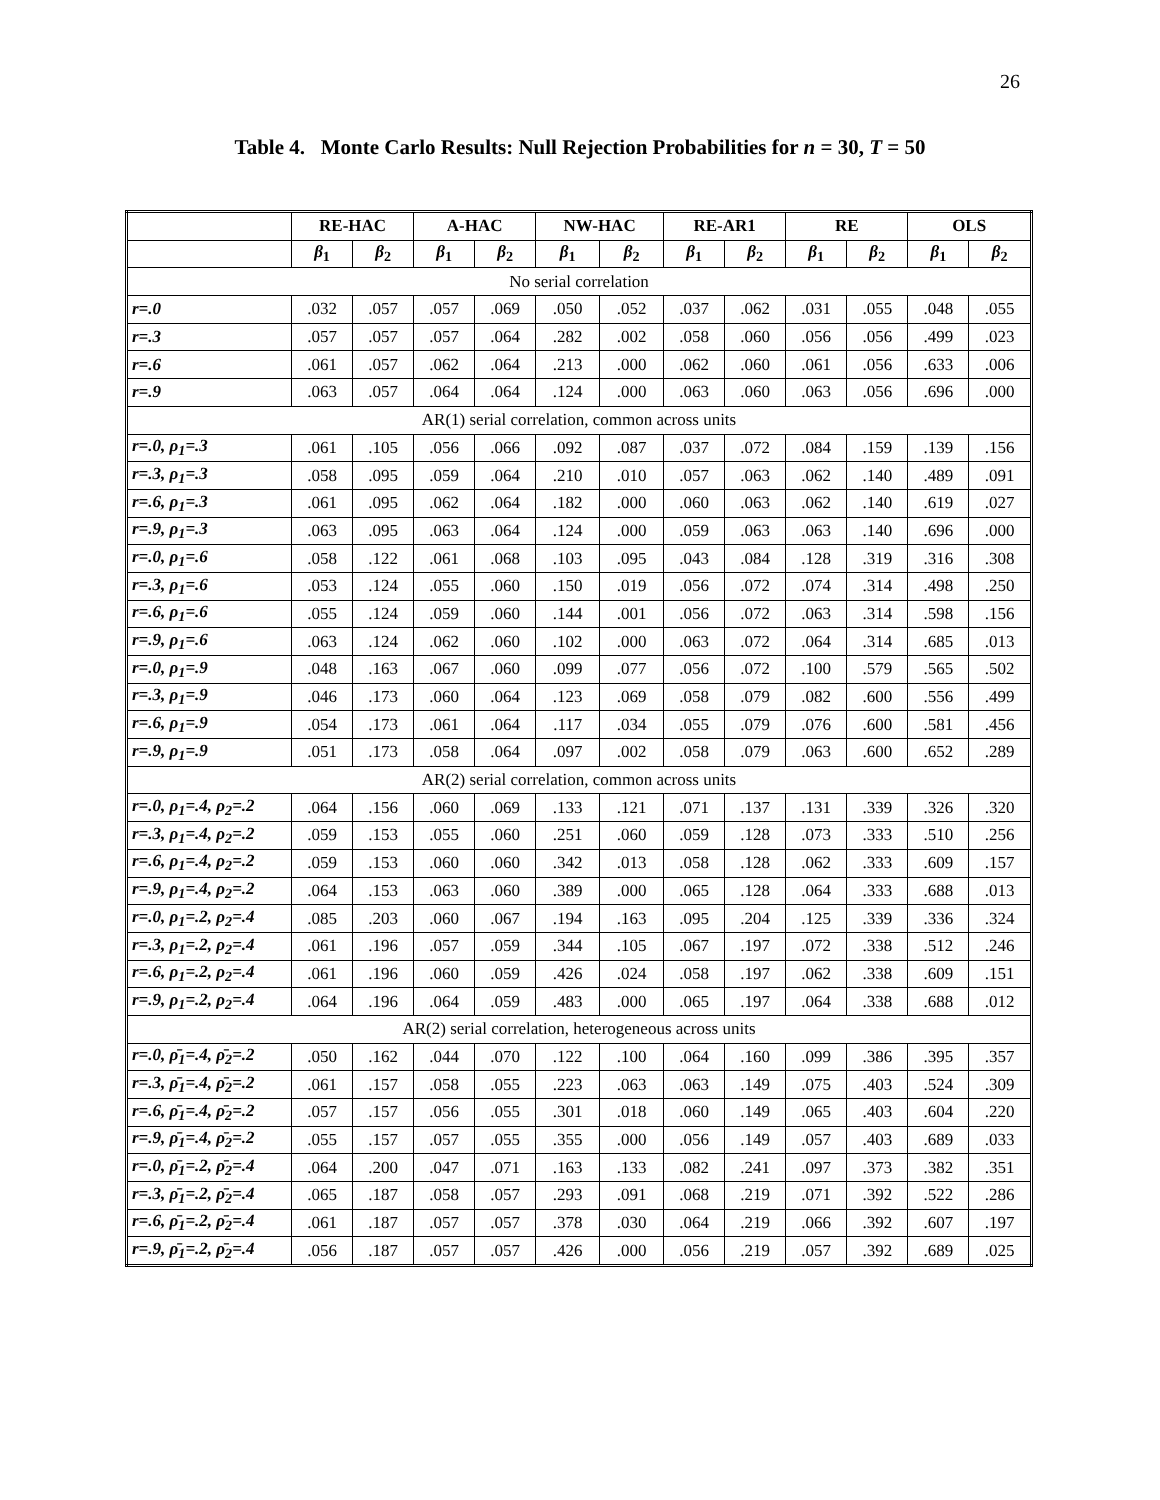26
Table 4. Monte Carlo Results: Null Rejection Probabilities for n = 30, T = 50
| | RE-HAC | | A-HAC | | NW-HAC | | RE-AR1 | | RE | | OLS | |
| --- | --- | --- | --- | --- | --- | --- | --- | --- | --- | --- | --- | --- |
| | β<sub>1</sub> | β<sub>2</sub> | β<sub>1</sub> | β<sub>2</sub> | β<sub>1</sub> | β<sub>2</sub> | β<sub>1</sub> | β<sub>2</sub> | β<sub>1</sub> | β<sub>2</sub> | β<sub>1</sub> | β<sub>2</sub> |
| No serial correlation | | | | | | | | | | | | |
| r=.0 | .032 | .057 | .057 | .069 | .050 | .052 | .037 | .062 | .031 | .055 | .048 | .055 |
| r=.3 | .057 | .057 | .057 | .064 | .282 | .002 | .058 | .060 | .056 | .056 | .499 | .023 |
| r=.6 | .061 | .057 | .062 | .064 | .213 | .000 | .062 | .060 | .061 | .056 | .633 | .006 |
| r=.9 | .063 | .057 | .064 | .064 | .124 | .000 | .063 | .060 | .063 | .056 | .696 | .000 |
| AR(1) serial correlation, common across units | | | | | | | | | | | | |
| r=.0, ρ<sub>1</sub>=.3 | .061 | .105 | .056 | .066 | .092 | .087 | .037 | .072 | .084 | .159 | .139 | .156 |
| r=.3, ρ<sub>1</sub>=.3 | .058 | .095 | .059 | .064 | .210 | .010 | .057 | .063 | .062 | .140 | .489 | .091 |
| r=.6, ρ<sub>1</sub>=.3 | .061 | .095 | .062 | .064 | .182 | .000 | .060 | .063 | .062 | .140 | .619 | .027 |
| r=.9, ρ<sub>1</sub>=.3 | .063 | .095 | .063 | .064 | .124 | .000 | .059 | .063 | .063 | .140 | .696 | .000 |
| r=.0, ρ<sub>1</sub>=.6 | .058 | .122 | .061 | .068 | .103 | .095 | .043 | .084 | .128 | .319 | .316 | .308 |
| r=.3, ρ<sub>1</sub>=.6 | .053 | .124 | .055 | .060 | .150 | .019 | .056 | .072 | .074 | .314 | .498 | .250 |
| r=.6, ρ<sub>1</sub>=.6 | .055 | .124 | .059 | .060 | .144 | .001 | .056 | .072 | .063 | .314 | .598 | .156 |
| r=.9, ρ<sub>1</sub>=.6 | .063 | .124 | .062 | .060 | .102 | .000 | .063 | .072 | .064 | .314 | .685 | .013 |
| r=.0, ρ<sub>1</sub>=.9 | .048 | .163 | .067 | .060 | .099 | .077 | .056 | .072 | .100 | .579 | .565 | .502 |
| r=.3, ρ<sub>1</sub>=.9 | .046 | .173 | .060 | .064 | .123 | .069 | .058 | .079 | .082 | .600 | .556 | .499 |
| r=.6, ρ<sub>1</sub>=.9 | .054 | .173 | .061 | .064 | .117 | .034 | .055 | .079 | .076 | .600 | .581 | .456 |
| r=.9, ρ<sub>1</sub>=.9 | .051 | .173 | .058 | .064 | .097 | .002 | .058 | .079 | .063 | .600 | .652 | .289 |
| AR(2) serial correlation, common across units | | | | | | | | | | | | |
| r=.0, ρ<sub>1</sub>=.4, ρ<sub>2</sub>=.2 | .064 | .156 | .060 | .069 | .133 | .121 | .071 | .137 | .131 | .339 | .326 | .320 |
| r=.3, ρ<sub>1</sub>=.4, ρ<sub>2</sub>=.2 | .059 | .153 | .055 | .060 | .251 | .060 | .059 | .128 | .073 | .333 | .510 | .256 |
| r=.6, ρ<sub>1</sub>=.4, ρ<sub>2</sub>=.2 | .059 | .153 | .060 | .060 | .342 | .013 | .058 | .128 | .062 | .333 | .609 | .157 |
| r=.9, ρ<sub>1</sub>=.4, ρ<sub>2</sub>=.2 | .064 | .153 | .063 | .060 | .389 | .000 | .065 | .128 | .064 | .333 | .688 | .013 |
| r=.0, ρ<sub>1</sub>=.2, ρ<sub>2</sub>=.4 | .085 | .203 | .060 | .067 | .194 | .163 | .095 | .204 | .125 | .339 | .336 | .324 |
| r=.3, ρ<sub>1</sub>=.2, ρ<sub>2</sub>=.4 | .061 | .196 | .057 | .059 | .344 | .105 | .067 | .197 | .072 | .338 | .512 | .246 |
| r=.6, ρ<sub>1</sub>=.2, ρ<sub>2</sub>=.4 | .061 | .196 | .060 | .059 | .426 | .024 | .058 | .197 | .062 | .338 | .609 | .151 |
| r=.9, ρ<sub>1</sub>=.2, ρ<sub>2</sub>=.4 | .064 | .196 | .064 | .059 | .483 | .000 | .065 | .197 | .064 | .338 | .688 | .012 |
| AR(2) serial correlation, heterogeneous across units | | | | | | | | | | | | |
| r=.0, ρ̄<sub>1</sub>=.4, ρ̄<sub>2</sub>=.2 | .050 | .162 | .044 | .070 | .122 | .100 | .064 | .160 | .099 | .386 | .395 | .357 |
| r=.3, ρ̄<sub>1</sub>=.4, ρ̄<sub>2</sub>=.2 | .061 | .157 | .058 | .055 | .223 | .063 | .063 | .149 | .075 | .403 | .524 | .309 |
| r=.6, ρ̄<sub>1</sub>=.4, ρ̄<sub>2</sub>=.2 | .057 | .157 | .056 | .055 | .301 | .018 | .060 | .149 | .065 | .403 | .604 | .220 |
| r=.9, ρ̄<sub>1</sub>=.4, ρ̄<sub>2</sub>=.2 | .055 | .157 | .057 | .055 | .355 | .000 | .056 | .149 | .057 | .403 | .689 | .033 |
| r=.0, ρ̄<sub>1</sub>=.2, ρ̄<sub>2</sub>=.4 | .064 | .200 | .047 | .071 | .163 | .133 | .082 | .241 | .097 | .373 | .382 | .351 |
| r=.3, ρ̄<sub>1</sub>=.2, ρ̄<sub>2</sub>=.4 | .065 | .187 | .058 | .057 | .293 | .091 | .068 | .219 | .071 | .392 | .522 | .286 |
| r=.6, ρ̄<sub>1</sub>=.2, ρ̄<sub>2</sub>=.4 | .061 | .187 | .057 | .057 | .378 | .030 | .064 | .219 | .066 | .392 | .607 | .197 |
| r=.9, ρ̄<sub>1</sub>=.2, ρ̄<sub>2</sub>=.4 | .056 | .187 | .057 | .057 | .426 | .000 | .056 | .219 | .057 | .392 | .689 | .025 |